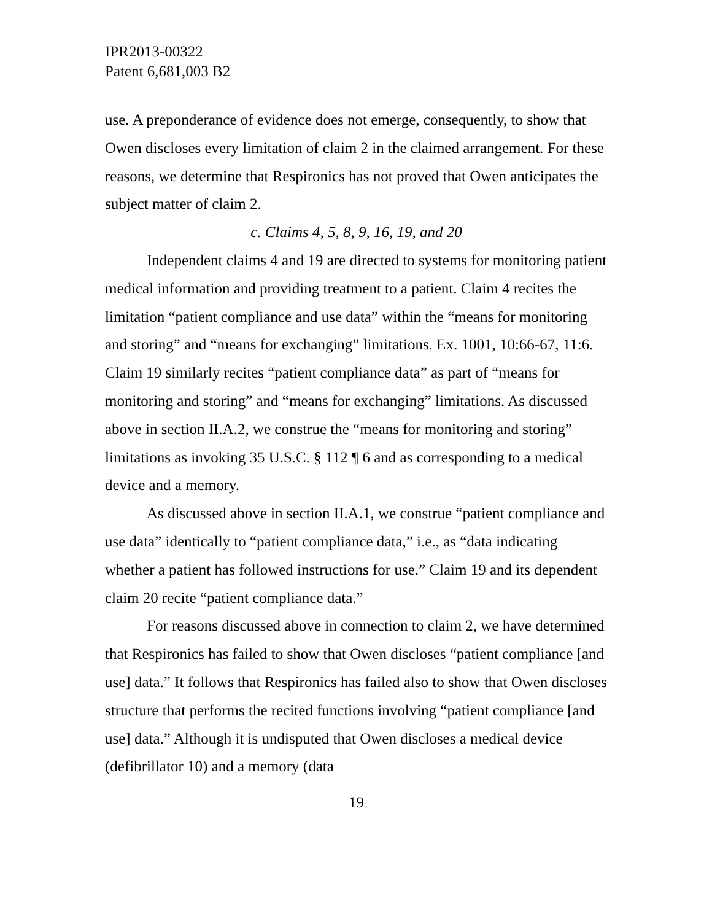IPR2013-00322
Patent 6,681,003 B2
use. A preponderance of evidence does not emerge, consequently, to show that Owen discloses every limitation of claim 2 in the claimed arrangement. For these reasons, we determine that Respironics has not proved that Owen anticipates the subject matter of claim 2.
c. Claims 4, 5, 8, 9, 16, 19, and 20
Independent claims 4 and 19 are directed to systems for monitoring patient medical information and providing treatment to a patient. Claim 4 recites the limitation “patient compliance and use data” within the “means for monitoring and storing” and “means for exchanging” limitations. Ex. 1001, 10:66-67, 11:6. Claim 19 similarly recites “patient compliance data” as part of “means for monitoring and storing” and “means for exchanging” limitations. As discussed above in section II.A.2, we construe the “means for monitoring and storing” limitations as invoking 35 U.S.C. § 112 ¶ 6 and as corresponding to a medical device and a memory.
As discussed above in section II.A.1, we construe “patient compliance and use data” identically to “patient compliance data,” i.e., as “data indicating whether a patient has followed instructions for use.” Claim 19 and its dependent claim 20 recite “patient compliance data.”
For reasons discussed above in connection to claim 2, we have determined that Respironics has failed to show that Owen discloses “patient compliance [and use] data.” It follows that Respironics has failed also to show that Owen discloses structure that performs the recited functions involving “patient compliance [and use] data.” Although it is undisputed that Owen discloses a medical device (defibrillator 10) and a memory (data
19